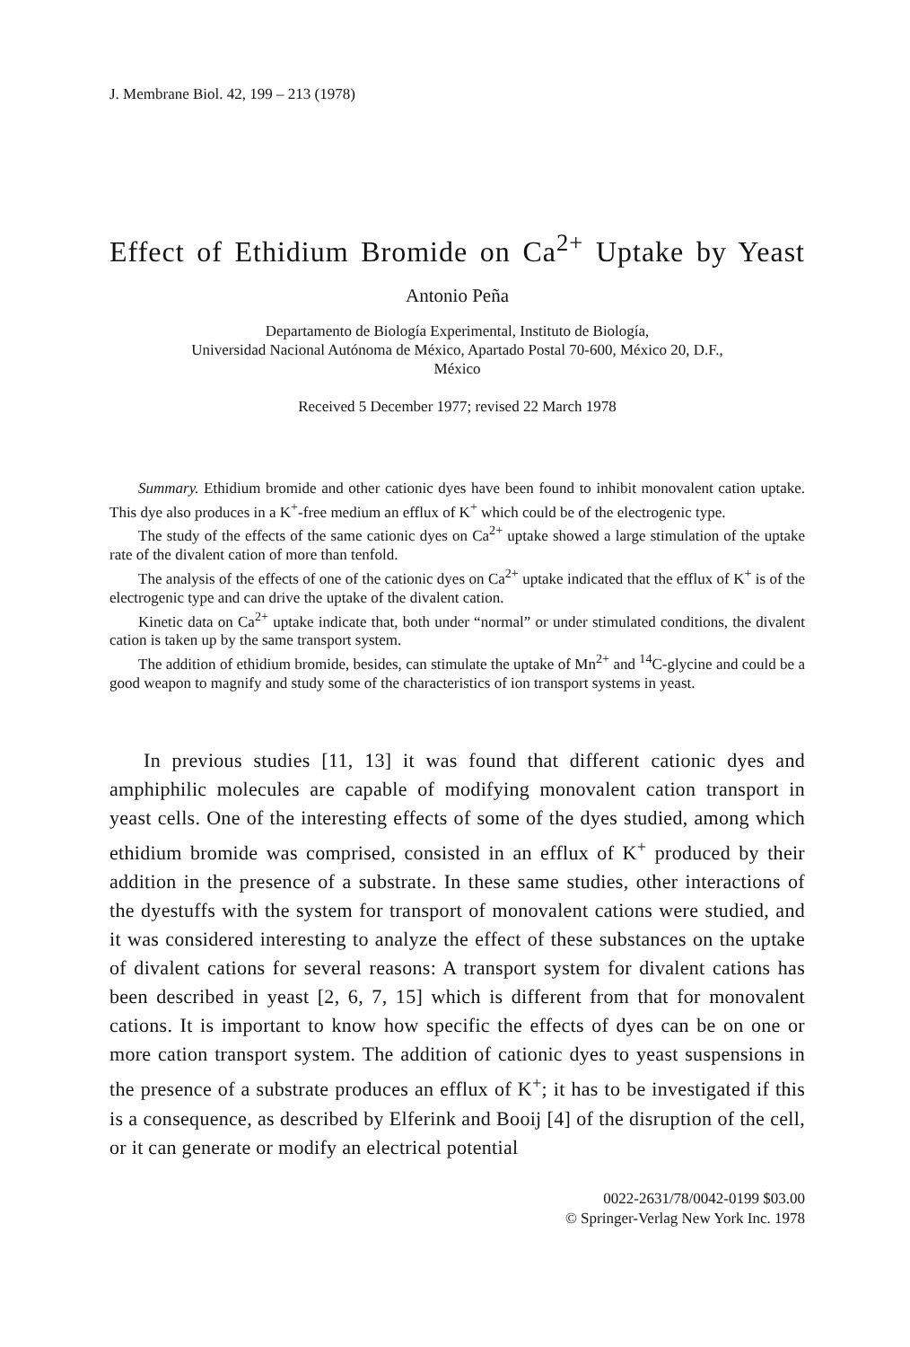J. Membrane Biol. 42, 199 – 213 (1978)
Effect of Ethidium Bromide on Ca<sup>2+</sup> Uptake by Yeast
Antonio Peña
Departamento de Biología Experimental, Instituto de Biología,
Universidad Nacional Autónoma de México, Apartado Postal 70-600, México 20, D.F.,
México
Received 5 December 1977; revised 22 March 1978
Summary. Ethidium bromide and other cationic dyes have been found to inhibit monovalent cation uptake. This dye also produces in a K<sup>+</sup>-free medium an efflux of K<sup>+</sup> which could be of the electrogenic type.
The study of the effects of the same cationic dyes on Ca<sup>2+</sup> uptake showed a large stimulation of the uptake rate of the divalent cation of more than tenfold.
The analysis of the effects of one of the cationic dyes on Ca<sup>2+</sup> uptake indicated that the efflux of K<sup>+</sup> is of the electrogenic type and can drive the uptake of the divalent cation.
Kinetic data on Ca<sup>2+</sup> uptake indicate that, both under “normal” or under stimulated conditions, the divalent cation is taken up by the same transport system.
The addition of ethidium bromide, besides, can stimulate the uptake of Mn<sup>2+</sup> and <sup>14</sup>C-glycine and could be a good weapon to magnify and study some of the characteristics of ion transport systems in yeast.
In previous studies [11, 13] it was found that different cationic dyes and amphiphilic molecules are capable of modifying monovalent cation transport in yeast cells. One of the interesting effects of some of the dyes studied, among which ethidium bromide was comprised, consisted in an efflux of K<sup>+</sup> produced by their addition in the presence of a substrate. In these same studies, other interactions of the dyestuffs with the system for transport of monovalent cations were studied, and it was considered interesting to analyze the effect of these substances on the uptake of divalent cations for several reasons: A transport system for divalent cations has been described in yeast [2, 6, 7, 15] which is different from that for monovalent cations. It is important to know how specific the effects of dyes can be on one or more cation transport system. The addition of cationic dyes to yeast suspensions in the presence of a substrate produces an efflux of K<sup>+</sup>; it has to be investigated if this is a consequence, as described by Elferink and Booij [4] of the disruption of the cell, or it can generate or modify an electrical potential
0022-2631/78/0042-0199 $03.00
© Springer-Verlag New York Inc. 1978